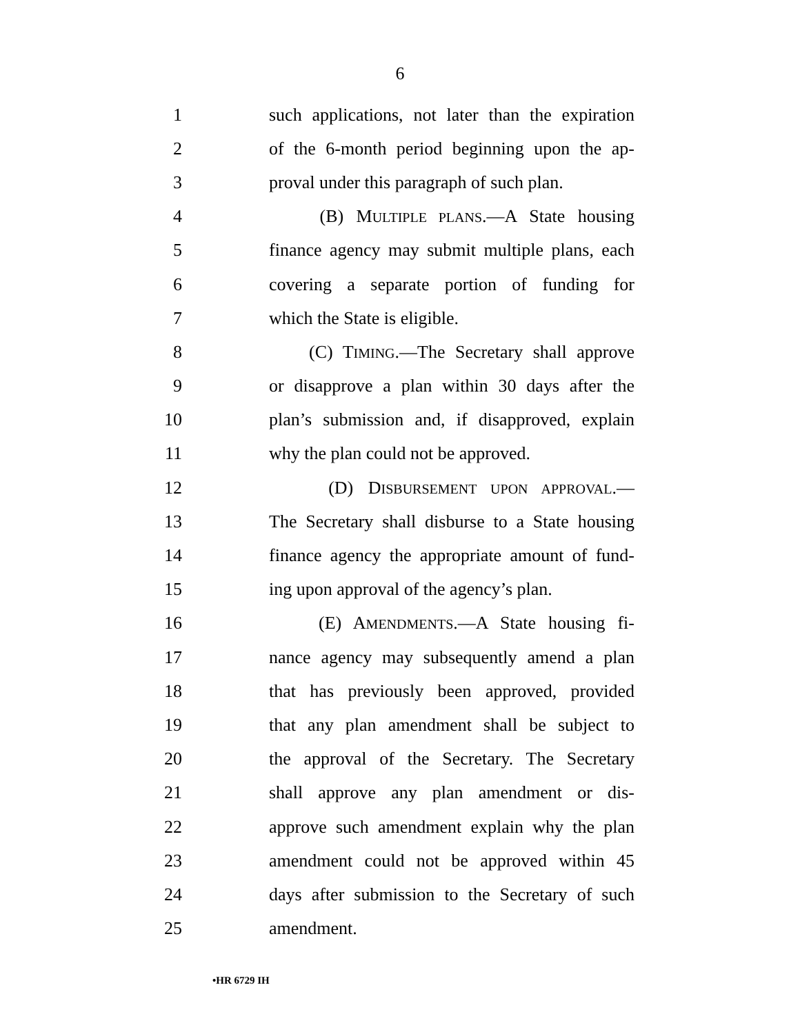6
1 such applications, not later than the expiration
2 of the 6-month period beginning upon the ap-
3 proval under this paragraph of such plan.
4 (B) MULTIPLE PLANS.—A State housing
5 finance agency may submit multiple plans, each
6 covering a separate portion of funding for
7 which the State is eligible.
8 (C) TIMING.—The Secretary shall approve
9 or disapprove a plan within 30 days after the
10 plan’s submission and, if disapproved, explain
11 why the plan could not be approved.
12 (D) DISBURSEMENT UPON APPROVAL.—
13 The Secretary shall disburse to a State housing
14 finance agency the appropriate amount of fund-
15 ing upon approval of the agency’s plan.
16 (E) AMENDMENTS.—A State housing fi-
17 nance agency may subsequently amend a plan
18 that has previously been approved, provided
19 that any plan amendment shall be subject to
20 the approval of the Secretary. The Secretary
21 shall approve any plan amendment or dis-
22 approve such amendment explain why the plan
23 amendment could not be approved within 45
24 days after submission to the Secretary of such
25 amendment.
•HR 6729 IH